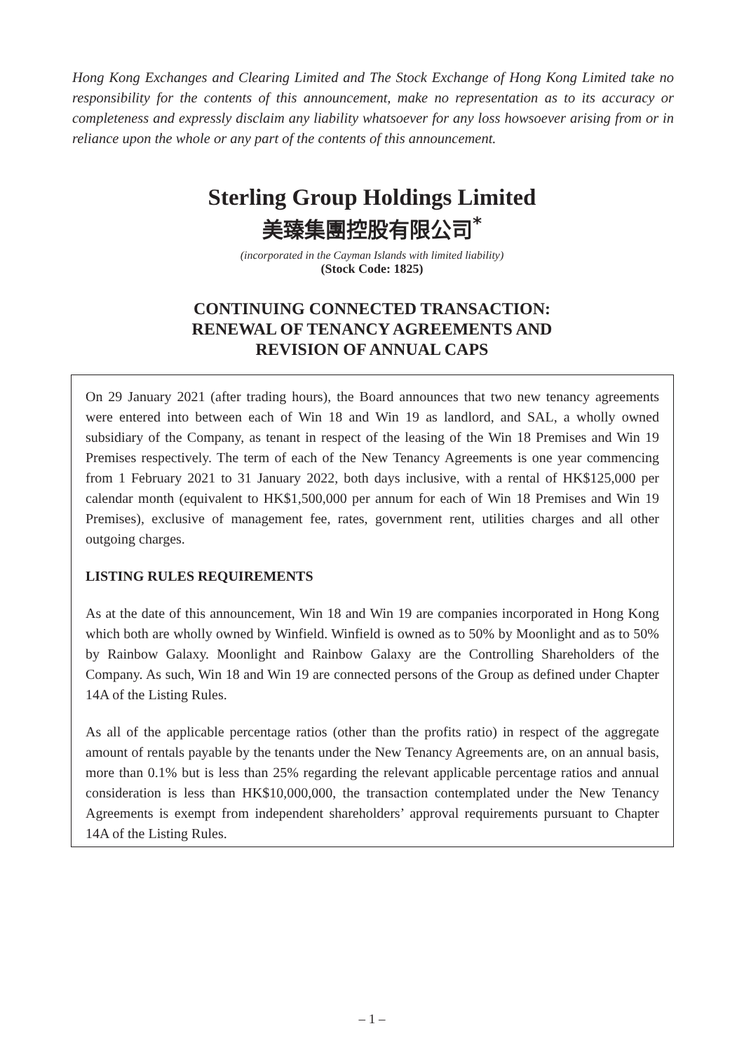Hong Kong Exchanges and Clearing Limited and The Stock Exchange of Hong Kong Limited take no responsibility for the contents of this announcement, make no representation as to its accuracy or completeness and expressly disclaim any liability whatsoever for any loss howsoever arising from or in reliance upon the whole or any part of the contents of this announcement.
Sterling Group Holdings Limited
美臻集團控股有限公司<sup>*</sup>
(incorporated in the Cayman Islands with limited liability)
(Stock Code: 1825)
CONTINUING CONNECTED TRANSACTION:
RENEWAL OF TENANCY AGREEMENTS AND
REVISION OF ANNUAL CAPS
On 29 January 2021 (after trading hours), the Board announces that two new tenancy agreements were entered into between each of Win 18 and Win 19 as landlord, and SAL, a wholly owned subsidiary of the Company, as tenant in respect of the leasing of the Win 18 Premises and Win 19 Premises respectively. The term of each of the New Tenancy Agreements is one year commencing from 1 February 2021 to 31 January 2022, both days inclusive, with a rental of HK$125,000 per calendar month (equivalent to HK$1,500,000 per annum for each of Win 18 Premises and Win 19 Premises), exclusive of management fee, rates, government rent, utilities charges and all other outgoing charges.
LISTING RULES REQUIREMENTS
As at the date of this announcement, Win 18 and Win 19 are companies incorporated in Hong Kong which both are wholly owned by Winfield. Winfield is owned as to 50% by Moonlight and as to 50% by Rainbow Galaxy. Moonlight and Rainbow Galaxy are the Controlling Shareholders of the Company. As such, Win 18 and Win 19 are connected persons of the Group as defined under Chapter 14A of the Listing Rules.
As all of the applicable percentage ratios (other than the profits ratio) in respect of the aggregate amount of rentals payable by the tenants under the New Tenancy Agreements are, on an annual basis, more than 0.1% but is less than 25% regarding the relevant applicable percentage ratios and annual consideration is less than HK$10,000,000, the transaction contemplated under the New Tenancy Agreements is exempt from independent shareholders’ approval requirements pursuant to Chapter 14A of the Listing Rules.
– 1 –